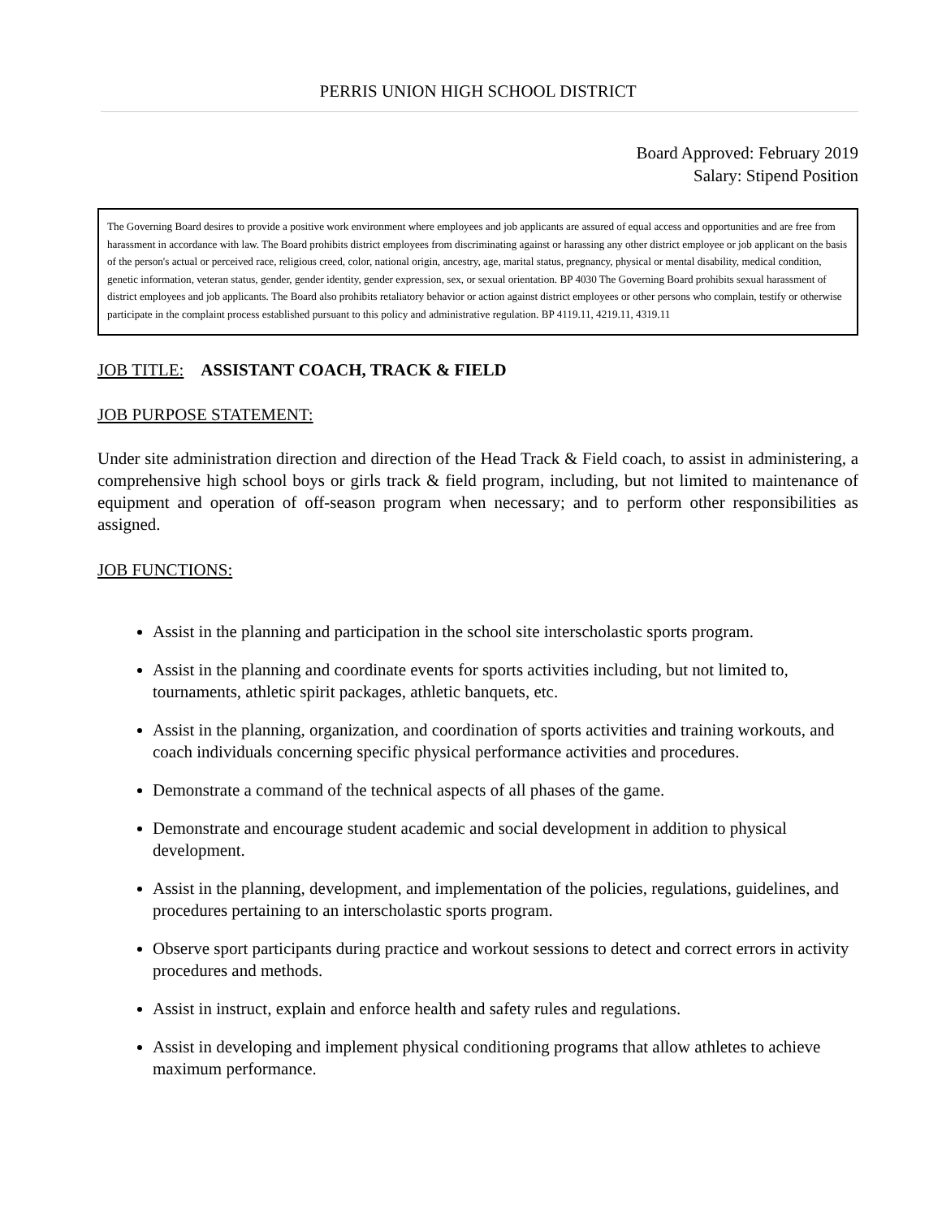PERRIS UNION HIGH SCHOOL DISTRICT
Board Approved: February 2019
Salary: Stipend Position
The Governing Board desires to provide a positive work environment where employees and job applicants are assured of equal access and opportunities and are free from harassment in accordance with law. The Board prohibits district employees from discriminating against or harassing any other district employee or job applicant on the basis of the person's actual or perceived race, religious creed, color, national origin, ancestry, age, marital status, pregnancy, physical or mental disability, medical condition, genetic information, veteran status, gender, gender identity, gender expression, sex, or sexual orientation. BP 4030 The Governing Board prohibits sexual harassment of district employees and job applicants. The Board also prohibits retaliatory behavior or action against district employees or other persons who complain, testify or otherwise participate in the complaint process established pursuant to this policy and administrative regulation. BP 4119.11, 4219.11, 4319.11
JOB TITLE: ASSISTANT COACH, TRACK & FIELD
JOB PURPOSE STATEMENT:
Under site administration direction and direction of the Head Track & Field coach, to assist in administering, a comprehensive high school boys or girls track & field program, including, but not limited to maintenance of equipment and operation of off-season program when necessary; and to perform other responsibilities as assigned.
JOB FUNCTIONS:
Assist in the planning and participation in the school site interscholastic sports program.
Assist in the planning and coordinate events for sports activities including, but not limited to, tournaments, athletic spirit packages, athletic banquets, etc.
Assist in the planning, organization, and coordination of sports activities and training workouts, and coach individuals concerning specific physical performance activities and procedures.
Demonstrate a command of the technical aspects of all phases of the game.
Demonstrate and encourage student academic and social development in addition to physical development.
Assist in the planning, development, and implementation of the policies, regulations, guidelines, and procedures pertaining to an interscholastic sports program.
Observe sport participants during practice and workout sessions to detect and correct errors in activity procedures and methods.
Assist in instruct, explain and enforce health and safety rules and regulations.
Assist in developing and implement physical conditioning programs that allow athletes to achieve maximum performance.